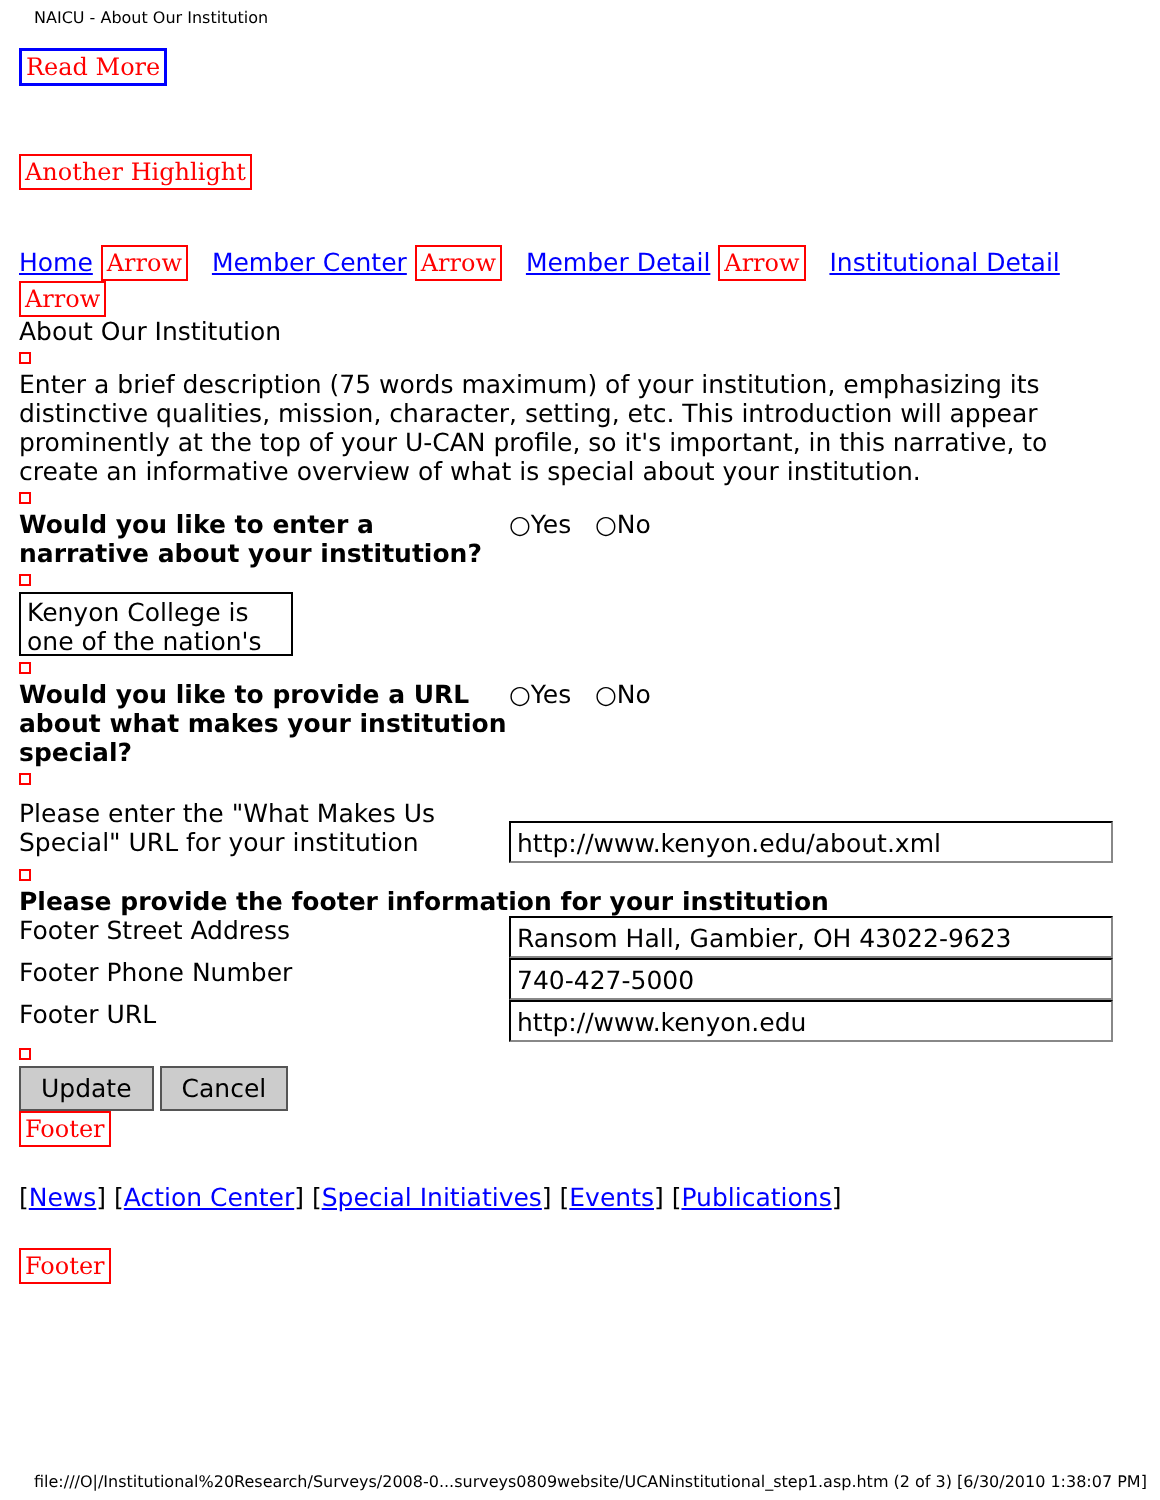NAICU - About Our Institution
Read More Another Highlight
Home Arrow Member Center Arrow Member Detail Arrow Institutional Detail Arrow
About Our Institution
Enter a brief description (75 words maximum) of your institution, emphasizing its distinctive qualities, mission, character, setting, etc. This introduction will appear prominently at the top of your U-CAN profile, so it's important, in this narrative, to create an informative overview of what is special about your institution.
Would you like to enter a narrative about your institution? ○Yes ○No
Kenyon College is one of the nation's
Would you like to provide a URL about what makes your institution special? ○Yes ○No
Please enter the "What Makes Us Special" URL for your institution
http://www.kenyon.edu/about.xml
Please provide the footer information for your institution
Footer Street Address
Ransom Hall, Gambier, OH 43022-9623
Footer Phone Number
740-427-5000
Footer URL
http://www.kenyon.edu
Update Cancel
Footer
[News] [Action Center] [Special Initiatives] [Events] [Publications]
Footer
file:///O|/Institutional%20Research/Surveys/2008-0...surveys0809website/UCANinstitutional_step1.asp.htm (2 of 3) [6/30/2010 1:38:07 PM]